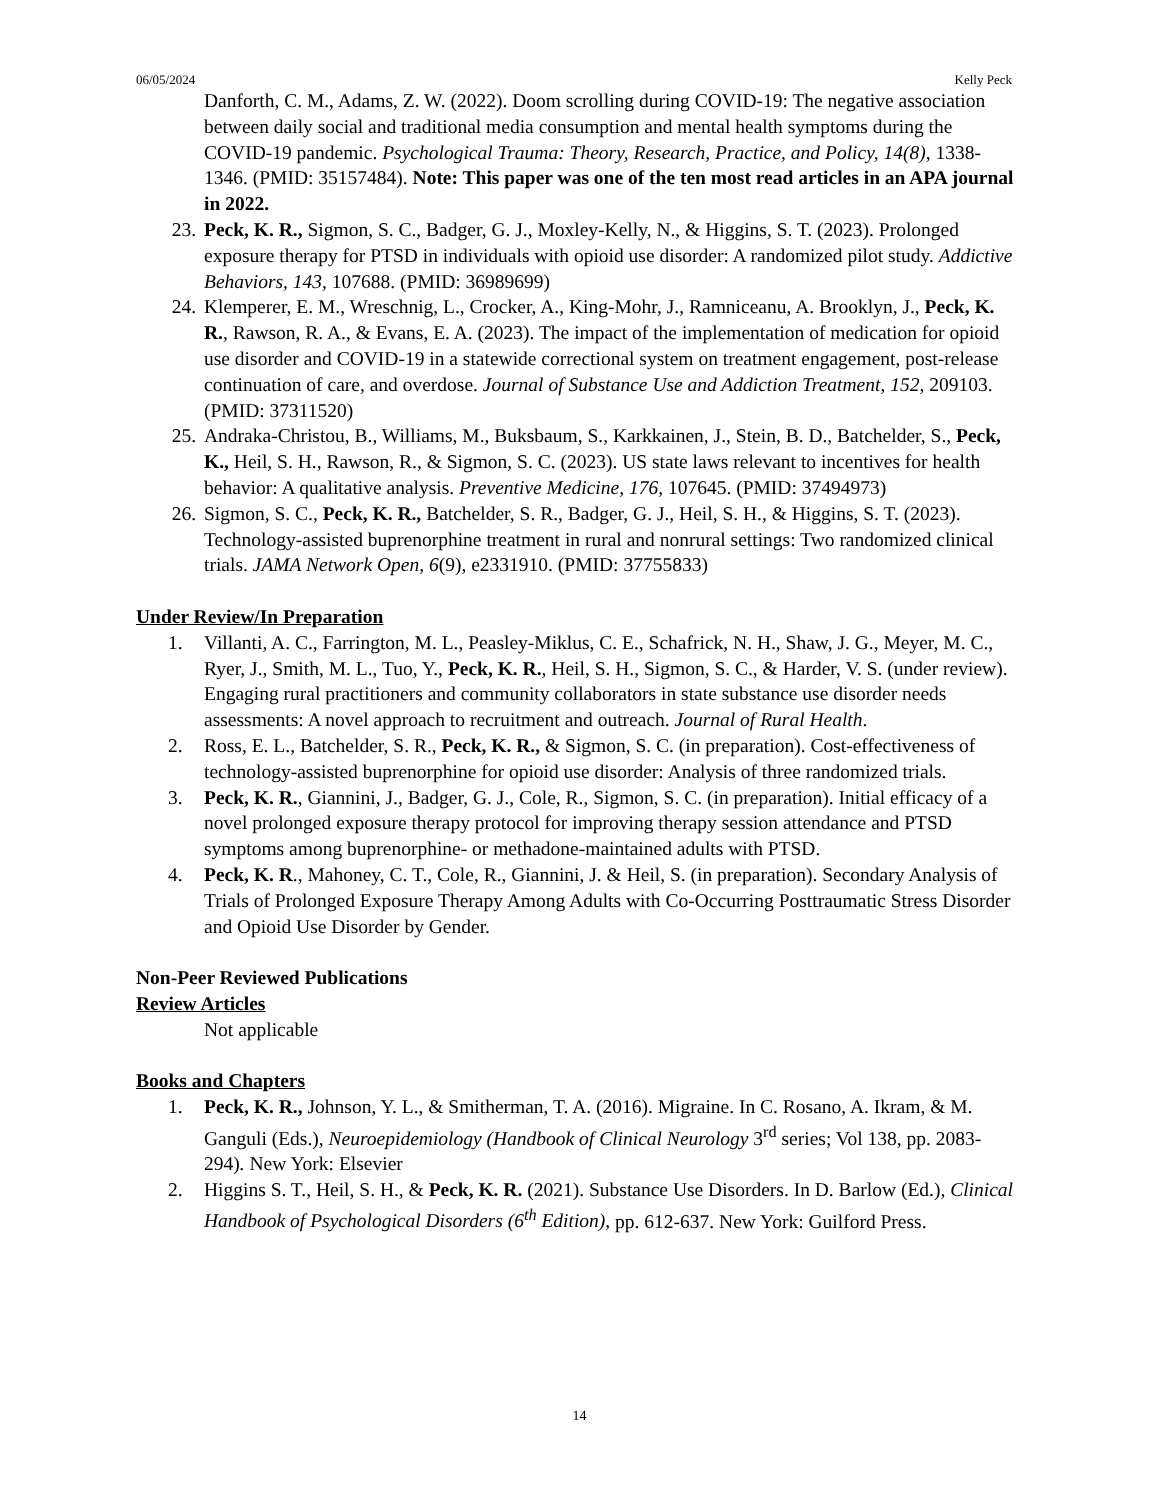06/05/2024 Kelly Peck
Danforth, C. M., Adams, Z. W. (2022). Doom scrolling during COVID-19: The negative association between daily social and traditional media consumption and mental health symptoms during the COVID-19 pandemic. Psychological Trauma: Theory, Research, Practice, and Policy, 14(8), 1338-1346. (PMID: 35157484). Note: This paper was one of the ten most read articles in an APA journal in 2022.
23. Peck, K. R., Sigmon, S. C., Badger, G. J., Moxley-Kelly, N., & Higgins, S. T. (2023). Prolonged exposure therapy for PTSD in individuals with opioid use disorder: A randomized pilot study. Addictive Behaviors, 143, 107688. (PMID: 36989699)
24. Klemperer, E. M., Wreschnig, L., Crocker, A., King-Mohr, J., Ramniceanu, A. Brooklyn, J., Peck, K. R., Rawson, R. A., & Evans, E. A. (2023). The impact of the implementation of medication for opioid use disorder and COVID-19 in a statewide correctional system on treatment engagement, post-release continuation of care, and overdose. Journal of Substance Use and Addiction Treatment, 152, 209103. (PMID: 37311520)
25. Andraka-Christou, B., Williams, M., Buksbaum, S., Karkkainen, J., Stein, B. D., Batchelder, S., Peck, K., Heil, S. H., Rawson, R., & Sigmon, S. C. (2023). US state laws relevant to incentives for health behavior: A qualitative analysis. Preventive Medicine, 176, 107645. (PMID: 37494973)
26. Sigmon, S. C., Peck, K. R., Batchelder, S. R., Badger, G. J., Heil, S. H., & Higgins, S. T. (2023). Technology-assisted buprenorphine treatment in rural and nonrural settings: Two randomized clinical trials. JAMA Network Open, 6(9), e2331910. (PMID: 37755833)
Under Review/In Preparation
1. Villanti, A. C., Farrington, M. L., Peasley-Miklus, C. E., Schafrick, N. H., Shaw, J. G., Meyer, M. C., Ryer, J., Smith, M. L., Tuo, Y., Peck, K. R., Heil, S. H., Sigmon, S. C., & Harder, V. S. (under review). Engaging rural practitioners and community collaborators in state substance use disorder needs assessments: A novel approach to recruitment and outreach. Journal of Rural Health.
2. Ross, E. L., Batchelder, S. R., Peck, K. R., & Sigmon, S. C. (in preparation). Cost-effectiveness of technology-assisted buprenorphine for opioid use disorder: Analysis of three randomized trials.
3. Peck, K. R., Giannini, J., Badger, G. J., Cole, R., Sigmon, S. C. (in preparation). Initial efficacy of a novel prolonged exposure therapy protocol for improving therapy session attendance and PTSD symptoms among buprenorphine- or methadone-maintained adults with PTSD.
4. Peck, K. R., Mahoney, C. T., Cole, R., Giannini, J. & Heil, S. (in preparation). Secondary Analysis of Trials of Prolonged Exposure Therapy Among Adults with Co-Occurring Posttraumatic Stress Disorder and Opioid Use Disorder by Gender.
Non-Peer Reviewed Publications
Review Articles
Not applicable
Books and Chapters
1. Peck, K. R., Johnson, Y. L., & Smitherman, T. A. (2016). Migraine. In C. Rosano, A. Ikram, & M. Ganguli (Eds.), Neuroepidemiology (Handbook of Clinical Neurology 3<sup>rd</sup> series; Vol 138, pp. 2083-294). New York: Elsevier
2. Higgins S. T., Heil, S. H., & Peck, K. R. (2021). Substance Use Disorders. In D. Barlow (Ed.), Clinical Handbook of Psychological Disorders (6<sup>th</sup> Edition), pp. 612-637. New York: Guilford Press.
14